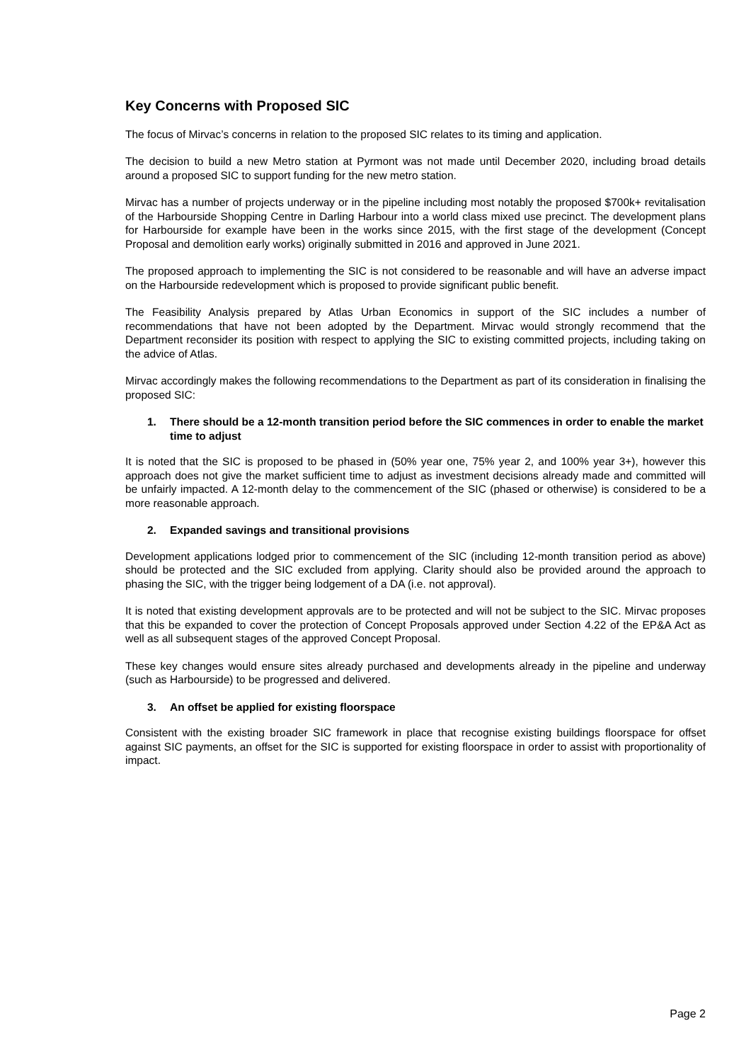Key Concerns with Proposed SIC
The focus of Mirvac’s concerns in relation to the proposed SIC relates to its timing and application.
The decision to build a new Metro station at Pyrmont was not made until December 2020, including broad details around a proposed SIC to support funding for the new metro station.
Mirvac has a number of projects underway or in the pipeline including most notably the proposed $700k+ revitalisation of the Harbourside Shopping Centre in Darling Harbour into a world class mixed use precinct. The development plans for Harbourside for example have been in the works since 2015, with the first stage of the development (Concept Proposal and demolition early works) originally submitted in 2016 and approved in June 2021.
The proposed approach to implementing the SIC is not considered to be reasonable and will have an adverse impact on the Harbourside redevelopment which is proposed to provide significant public benefit.
The Feasibility Analysis prepared by Atlas Urban Economics in support of the SIC includes a number of recommendations that have not been adopted by the Department. Mirvac would strongly recommend that the Department reconsider its position with respect to applying the SIC to existing committed projects, including taking on the advice of Atlas.
Mirvac accordingly makes the following recommendations to the Department as part of its consideration in finalising the proposed SIC:
1. There should be a 12-month transition period before the SIC commences in order to enable the market time to adjust
It is noted that the SIC is proposed to be phased in (50% year one, 75% year 2, and 100% year 3+), however this approach does not give the market sufficient time to adjust as investment decisions already made and committed will be unfairly impacted. A 12-month delay to the commencement of the SIC (phased or otherwise) is considered to be a more reasonable approach.
2. Expanded savings and transitional provisions
Development applications lodged prior to commencement of the SIC (including 12-month transition period as above) should be protected and the SIC excluded from applying. Clarity should also be provided around the approach to phasing the SIC, with the trigger being lodgement of a DA (i.e. not approval).
It is noted that existing development approvals are to be protected and will not be subject to the SIC. Mirvac proposes that this be expanded to cover the protection of Concept Proposals approved under Section 4.22 of the EP&A Act as well as all subsequent stages of the approved Concept Proposal.
These key changes would ensure sites already purchased and developments already in the pipeline and underway (such as Harbourside) to be progressed and delivered.
3. An offset be applied for existing floorspace
Consistent with the existing broader SIC framework in place that recognise existing buildings floorspace for offset against SIC payments, an offset for the SIC is supported for existing floorspace in order to assist with proportionality of impact.
Page 2